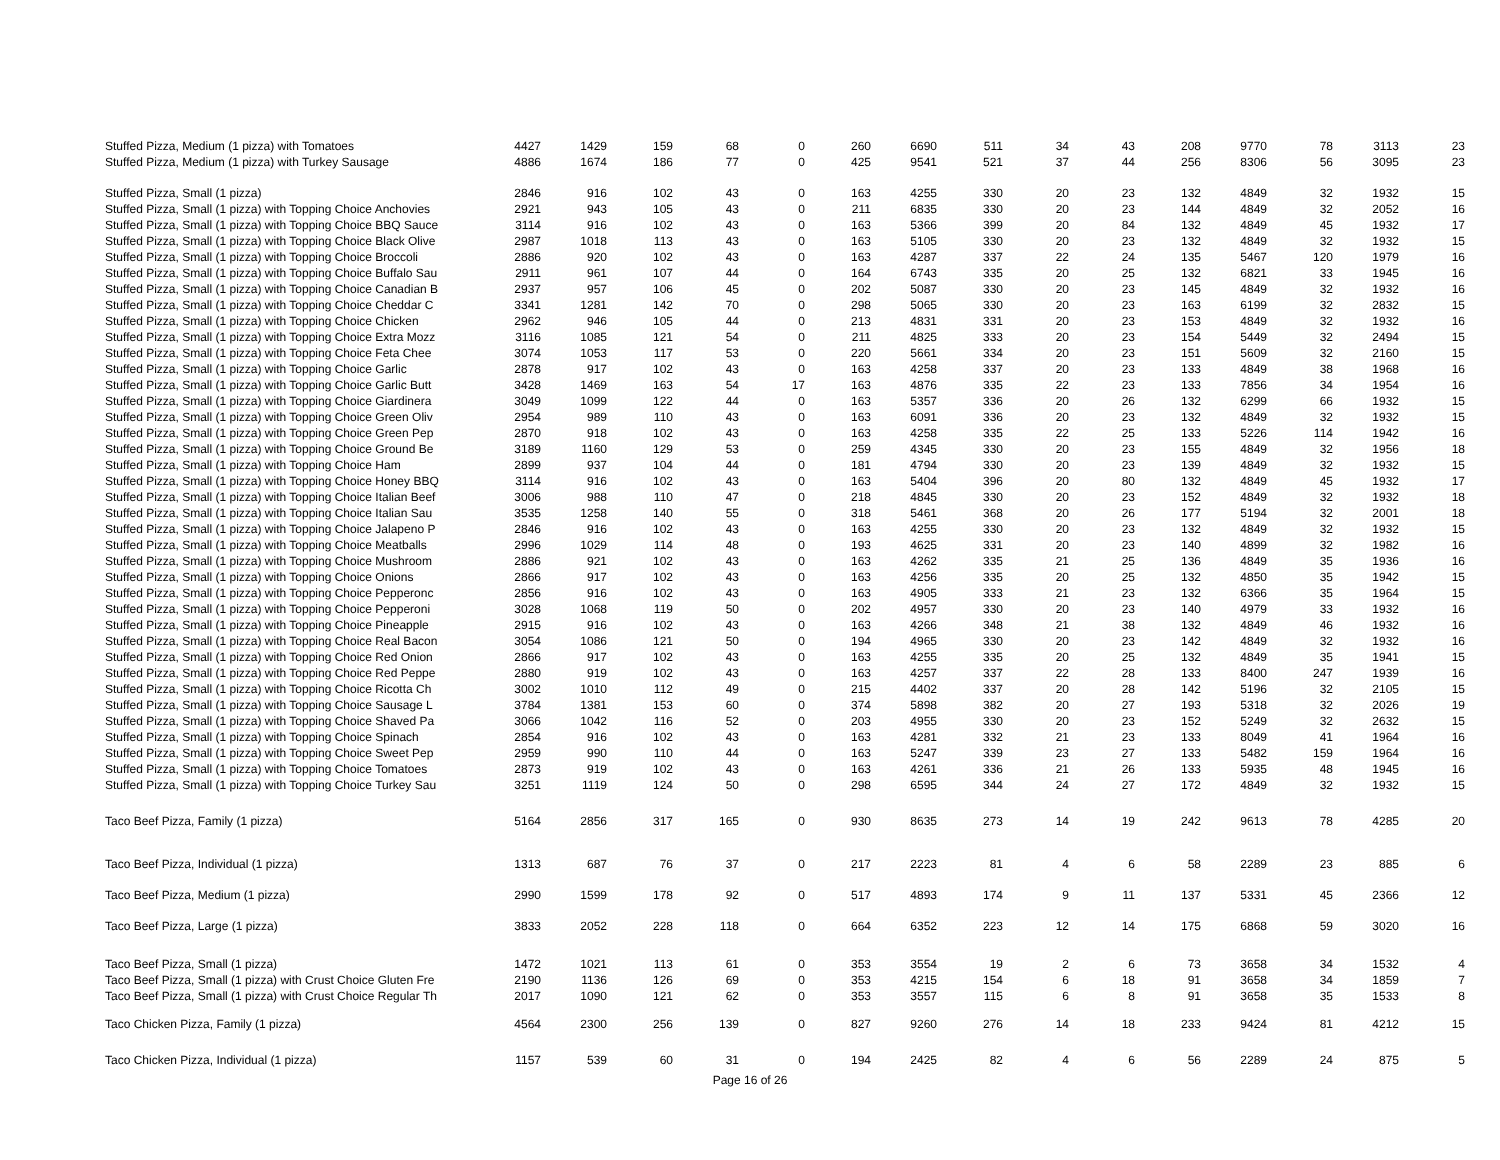| Stuffed Pizza, Medium (1 pizza) with Tomatoes | 4427 | 1429 | 159 | 68 | 0 | 260 | 6690 | 511 | 34 | 43 | 208 | 9770 | 78 | 3113 | 23 |
| Stuffed Pizza, Medium (1 pizza) with Turkey Sausage | 4886 | 1674 | 186 | 77 | 0 | 425 | 9541 | 521 | 37 | 44 | 256 | 8306 | 56 | 3095 | 23 |
| Stuffed Pizza, Small (1 pizza) | 2846 | 916 | 102 | 43 | 0 | 163 | 4255 | 330 | 20 | 23 | 132 | 4849 | 32 | 1932 | 15 |
| Stuffed Pizza, Small (1 pizza) with Topping Choice Anchovies | 2921 | 943 | 105 | 43 | 0 | 211 | 6835 | 330 | 20 | 23 | 144 | 4849 | 32 | 2052 | 16 |
| Stuffed Pizza, Small (1 pizza) with Topping Choice BBQ Sauce | 3114 | 916 | 102 | 43 | 0 | 163 | 5366 | 399 | 20 | 84 | 132 | 4849 | 45 | 1932 | 17 |
| Stuffed Pizza, Small (1 pizza) with Topping Choice Black Olive | 2987 | 1018 | 113 | 43 | 0 | 163 | 5105 | 330 | 20 | 23 | 132 | 4849 | 32 | 1932 | 15 |
| Stuffed Pizza, Small (1 pizza) with Topping Choice Broccoli | 2886 | 920 | 102 | 43 | 0 | 163 | 4287 | 337 | 22 | 24 | 135 | 5467 | 120 | 1979 | 16 |
| Stuffed Pizza, Small (1 pizza) with Topping Choice Buffalo Sau | 2911 | 961 | 107 | 44 | 0 | 164 | 6743 | 335 | 20 | 25 | 132 | 6821 | 33 | 1945 | 16 |
| Stuffed Pizza, Small (1 pizza) with Topping Choice Canadian B | 2937 | 957 | 106 | 45 | 0 | 202 | 5087 | 330 | 20 | 23 | 145 | 4849 | 32 | 1932 | 16 |
| Stuffed Pizza, Small (1 pizza) with Topping Choice Cheddar C | 3341 | 1281 | 142 | 70 | 0 | 298 | 5065 | 330 | 20 | 23 | 163 | 6199 | 32 | 2832 | 15 |
| Stuffed Pizza, Small (1 pizza) with Topping Choice Chicken | 2962 | 946 | 105 | 44 | 0 | 213 | 4831 | 331 | 20 | 23 | 153 | 4849 | 32 | 1932 | 16 |
| Stuffed Pizza, Small (1 pizza) with Topping Choice Extra Mozz | 3116 | 1085 | 121 | 54 | 0 | 211 | 4825 | 333 | 20 | 23 | 154 | 5449 | 32 | 2494 | 15 |
| Stuffed Pizza, Small (1 pizza) with Topping Choice Feta Chee | 3074 | 1053 | 117 | 53 | 0 | 220 | 5661 | 334 | 20 | 23 | 151 | 5609 | 32 | 2160 | 15 |
| Stuffed Pizza, Small (1 pizza) with Topping Choice Garlic | 2878 | 917 | 102 | 43 | 0 | 163 | 4258 | 337 | 20 | 23 | 133 | 4849 | 38 | 1968 | 16 |
| Stuffed Pizza, Small (1 pizza) with Topping Choice Garlic Butt | 3428 | 1469 | 163 | 54 | 17 | 163 | 4876 | 335 | 22 | 23 | 133 | 7856 | 34 | 1954 | 16 |
| Stuffed Pizza, Small (1 pizza) with Topping Choice Giardinera | 3049 | 1099 | 122 | 44 | 0 | 163 | 5357 | 336 | 20 | 26 | 132 | 6299 | 66 | 1932 | 15 |
| Stuffed Pizza, Small (1 pizza) with Topping Choice Green Oliv | 2954 | 989 | 110 | 43 | 0 | 163 | 6091 | 336 | 20 | 23 | 132 | 4849 | 32 | 1932 | 15 |
| Stuffed Pizza, Small (1 pizza) with Topping Choice Green Pep | 2870 | 918 | 102 | 43 | 0 | 163 | 4258 | 335 | 22 | 25 | 133 | 5226 | 114 | 1942 | 16 |
| Stuffed Pizza, Small (1 pizza) with Topping Choice Ground Be | 3189 | 1160 | 129 | 53 | 0 | 259 | 4345 | 330 | 20 | 23 | 155 | 4849 | 32 | 1956 | 18 |
| Stuffed Pizza, Small (1 pizza) with Topping Choice Ham | 2899 | 937 | 104 | 44 | 0 | 181 | 4794 | 330 | 20 | 23 | 139 | 4849 | 32 | 1932 | 15 |
| Stuffed Pizza, Small (1 pizza) with Topping Choice Honey BBQ | 3114 | 916 | 102 | 43 | 0 | 163 | 5404 | 396 | 20 | 80 | 132 | 4849 | 45 | 1932 | 17 |
| Stuffed Pizza, Small (1 pizza) with Topping Choice Italian Beef | 3006 | 988 | 110 | 47 | 0 | 218 | 4845 | 330 | 20 | 23 | 152 | 4849 | 32 | 1932 | 18 |
| Stuffed Pizza, Small (1 pizza) with Topping Choice Italian Sau | 3535 | 1258 | 140 | 55 | 0 | 318 | 5461 | 368 | 20 | 26 | 177 | 5194 | 32 | 2001 | 18 |
| Stuffed Pizza, Small (1 pizza) with Topping Choice Jalapeno P | 2846 | 916 | 102 | 43 | 0 | 163 | 4255 | 330 | 20 | 23 | 132 | 4849 | 32 | 1932 | 15 |
| Stuffed Pizza, Small (1 pizza) with Topping Choice Meatballs | 2996 | 1029 | 114 | 48 | 0 | 193 | 4625 | 331 | 20 | 23 | 140 | 4899 | 32 | 1982 | 16 |
| Stuffed Pizza, Small (1 pizza) with Topping Choice Mushroom | 2886 | 921 | 102 | 43 | 0 | 163 | 4262 | 335 | 21 | 25 | 136 | 4849 | 35 | 1936 | 16 |
| Stuffed Pizza, Small (1 pizza) with Topping Choice Onions | 2866 | 917 | 102 | 43 | 0 | 163 | 4256 | 335 | 20 | 25 | 132 | 4850 | 35 | 1942 | 15 |
| Stuffed Pizza, Small (1 pizza) with Topping Choice Pepperonc | 2856 | 916 | 102 | 43 | 0 | 163 | 4905 | 333 | 21 | 23 | 132 | 6366 | 35 | 1964 | 15 |
| Stuffed Pizza, Small (1 pizza) with Topping Choice Pepperoni | 3028 | 1068 | 119 | 50 | 0 | 202 | 4957 | 330 | 20 | 23 | 140 | 4979 | 33 | 1932 | 16 |
| Stuffed Pizza, Small (1 pizza) with Topping Choice Pineapple | 2915 | 916 | 102 | 43 | 0 | 163 | 4266 | 348 | 21 | 38 | 132 | 4849 | 46 | 1932 | 16 |
| Stuffed Pizza, Small (1 pizza) with Topping Choice Real Bacon | 3054 | 1086 | 121 | 50 | 0 | 194 | 4965 | 330 | 20 | 23 | 142 | 4849 | 32 | 1932 | 16 |
| Stuffed Pizza, Small (1 pizza) with Topping Choice Red Onion | 2866 | 917 | 102 | 43 | 0 | 163 | 4255 | 335 | 20 | 25 | 132 | 4849 | 35 | 1941 | 15 |
| Stuffed Pizza, Small (1 pizza) with Topping Choice Red Peppe | 2880 | 919 | 102 | 43 | 0 | 163 | 4257 | 337 | 22 | 28 | 133 | 8400 | 247 | 1939 | 16 |
| Stuffed Pizza, Small (1 pizza) with Topping Choice Ricotta Ch | 3002 | 1010 | 112 | 49 | 0 | 215 | 4402 | 337 | 20 | 28 | 142 | 5196 | 32 | 2105 | 15 |
| Stuffed Pizza, Small (1 pizza) with Topping Choice Sausage L | 3784 | 1381 | 153 | 60 | 0 | 374 | 5898 | 382 | 20 | 27 | 193 | 5318 | 32 | 2026 | 19 |
| Stuffed Pizza, Small (1 pizza) with Topping Choice Shaved Pa | 3066 | 1042 | 116 | 52 | 0 | 203 | 4955 | 330 | 20 | 23 | 152 | 5249 | 32 | 2632 | 15 |
| Stuffed Pizza, Small (1 pizza) with Topping Choice Spinach | 2854 | 916 | 102 | 43 | 0 | 163 | 4281 | 332 | 21 | 23 | 133 | 8049 | 41 | 1964 | 16 |
| Stuffed Pizza, Small (1 pizza) with Topping Choice Sweet Pep | 2959 | 990 | 110 | 44 | 0 | 163 | 5247 | 339 | 23 | 27 | 133 | 5482 | 159 | 1964 | 16 |
| Stuffed Pizza, Small (1 pizza) with Topping Choice Tomatoes | 2873 | 919 | 102 | 43 | 0 | 163 | 4261 | 336 | 21 | 26 | 133 | 5935 | 48 | 1945 | 16 |
| Stuffed Pizza, Small (1 pizza) with Topping Choice Turkey Sau | 3251 | 1119 | 124 | 50 | 0 | 298 | 6595 | 344 | 24 | 27 | 172 | 4849 | 32 | 1932 | 15 |
| Taco Beef Pizza, Family (1 pizza) | 5164 | 2856 | 317 | 165 | 0 | 930 | 8635 | 273 | 14 | 19 | 242 | 9613 | 78 | 4285 | 20 |
| Taco Beef Pizza, Individual (1 pizza) | 1313 | 687 | 76 | 37 | 0 | 217 | 2223 | 81 | 4 | 6 | 58 | 2289 | 23 | 885 | 6 |
| Taco Beef Pizza, Medium (1 pizza) | 2990 | 1599 | 178 | 92 | 0 | 517 | 4893 | 174 | 9 | 11 | 137 | 5331 | 45 | 2366 | 12 |
| Taco Beef Pizza, Large (1 pizza) | 3833 | 2052 | 228 | 118 | 0 | 664 | 6352 | 223 | 12 | 14 | 175 | 6868 | 59 | 3020 | 16 |
| Taco Beef Pizza, Small (1 pizza) | 1472 | 1021 | 113 | 61 | 0 | 353 | 3554 | 19 | 2 | 6 | 73 | 3658 | 34 | 1532 | 4 |
| Taco Beef Pizza, Small (1 pizza) with Crust Choice Gluten Fre | 2190 | 1136 | 126 | 69 | 0 | 353 | 4215 | 154 | 6 | 18 | 91 | 3658 | 34 | 1859 | 7 |
| Taco Beef Pizza, Small (1 pizza) with Crust Choice Regular Th | 2017 | 1090 | 121 | 62 | 0 | 353 | 3557 | 115 | 6 | 8 | 91 | 3658 | 35 | 1533 | 8 |
| Taco Chicken Pizza, Family (1 pizza) | 4564 | 2300 | 256 | 139 | 0 | 827 | 9260 | 276 | 14 | 18 | 233 | 9424 | 81 | 4212 | 15 |
| Taco Chicken Pizza, Individual (1 pizza) | 1157 | 539 | 60 | 31 | 0 | 194 | 2425 | 82 | 4 | 6 | 56 | 2289 | 24 | 875 | 5 |
Page 16 of 26